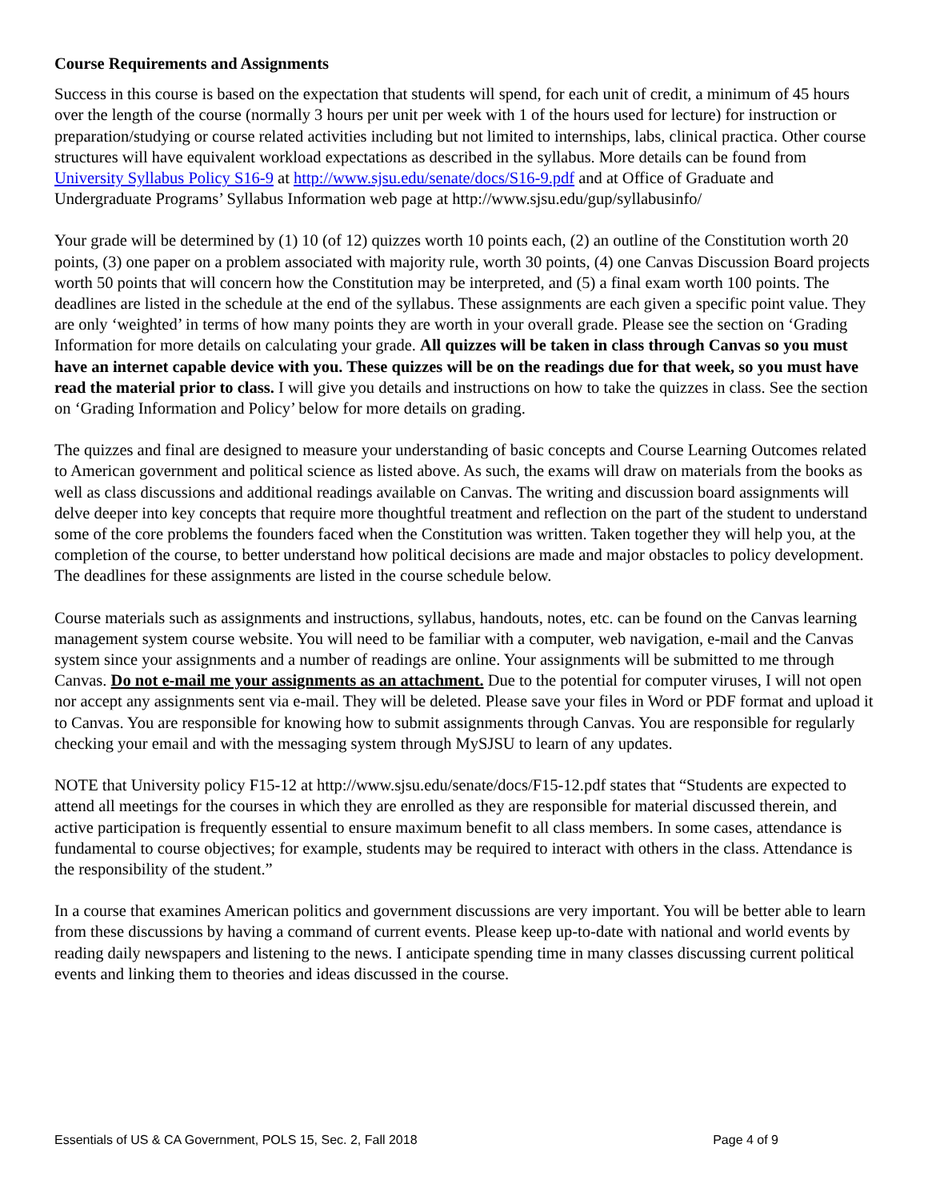Course Requirements and Assignments
Success in this course is based on the expectation that students will spend, for each unit of credit, a minimum of 45 hours over the length of the course (normally 3 hours per unit per week with 1 of the hours used for lecture) for instruction or preparation/studying or course related activities including but not limited to internships, labs, clinical practica. Other course structures will have equivalent workload expectations as described in the syllabus. More details can be found from University Syllabus Policy S16-9 at http://www.sjsu.edu/senate/docs/S16-9.pdf and at Office of Graduate and Undergraduate Programs’ Syllabus Information web page at http://www.sjsu.edu/gup/syllabusinfo/
Your grade will be determined by (1) 10 (of 12) quizzes worth 10 points each, (2) an outline of the Constitution worth 20 points, (3) one paper on a problem associated with majority rule, worth 30 points, (4) one Canvas Discussion Board projects worth 50 points that will concern how the Constitution may be interpreted, and (5) a final exam worth 100 points. The deadlines are listed in the schedule at the end of the syllabus. These assignments are each given a specific point value. They are only ‘weighted’ in terms of how many points they are worth in your overall grade. Please see the section on ‘Grading Information for more details on calculating your grade. All quizzes will be taken in class through Canvas so you must have an internet capable device with you. These quizzes will be on the readings due for that week, so you must have read the material prior to class. I will give you details and instructions on how to take the quizzes in class. See the section on ‘Grading Information and Policy’ below for more details on grading.
The quizzes and final are designed to measure your understanding of basic concepts and Course Learning Outcomes related to American government and political science as listed above. As such, the exams will draw on materials from the books as well as class discussions and additional readings available on Canvas. The writing and discussion board assignments will delve deeper into key concepts that require more thoughtful treatment and reflection on the part of the student to understand some of the core problems the founders faced when the Constitution was written. Taken together they will help you, at the completion of the course, to better understand how political decisions are made and major obstacles to policy development. The deadlines for these assignments are listed in the course schedule below.
Course materials such as assignments and instructions, syllabus, handouts, notes, etc. can be found on the Canvas learning management system course website. You will need to be familiar with a computer, web navigation, e-mail and the Canvas system since your assignments and a number of readings are online. Your assignments will be submitted to me through Canvas. Do not e-mail me your assignments as an attachment. Due to the potential for computer viruses, I will not open nor accept any assignments sent via e-mail. They will be deleted. Please save your files in Word or PDF format and upload it to Canvas. You are responsible for knowing how to submit assignments through Canvas. You are responsible for regularly checking your email and with the messaging system through MySJSU to learn of any updates.
NOTE that University policy F15-12 at http://www.sjsu.edu/senate/docs/F15-12.pdf states that “Students are expected to attend all meetings for the courses in which they are enrolled as they are responsible for material discussed therein, and active participation is frequently essential to ensure maximum benefit to all class members. In some cases, attendance is fundamental to course objectives; for example, students may be required to interact with others in the class. Attendance is the responsibility of the student.”
In a course that examines American politics and government discussions are very important. You will be better able to learn from these discussions by having a command of current events. Please keep up-to-date with national and world events by reading daily newspapers and listening to the news. I anticipate spending time in many classes discussing current political events and linking them to theories and ideas discussed in the course.
Essentials of US & CA Government, POLS 15, Sec. 2, Fall 2018 Page 4 of 9